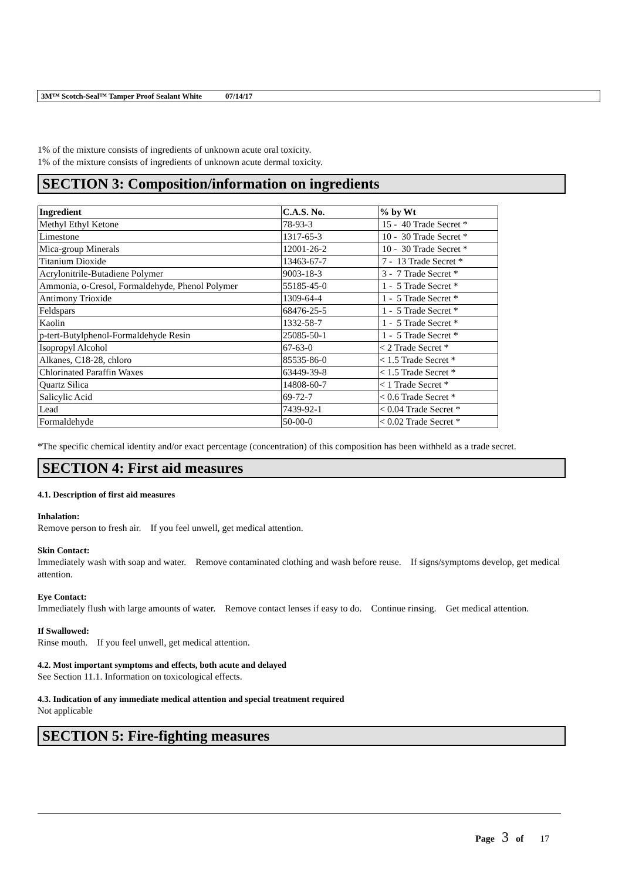3M™ Scotch-Seal™ Tamper Proof Sealant White 07/14/17
1% of the mixture consists of ingredients of unknown acute oral toxicity.
1% of the mixture consists of ingredients of unknown acute dermal toxicity.
SECTION 3: Composition/information on ingredients
| Ingredient | C.A.S. No. | % by Wt |
| --- | --- | --- |
| Methyl Ethyl Ketone | 78-93-3 | 15 - 40 Trade Secret * |
| Limestone | 1317-65-3 | 10 - 30 Trade Secret * |
| Mica-group Minerals | 12001-26-2 | 10 - 30 Trade Secret * |
| Titanium Dioxide | 13463-67-7 | 7 - 13 Trade Secret * |
| Acrylonitrile-Butadiene Polymer | 9003-18-3 | 3 - 7 Trade Secret * |
| Ammonia, o-Cresol, Formaldehyde, Phenol Polymer | 55185-45-0 | 1 - 5 Trade Secret * |
| Antimony Trioxide | 1309-64-4 | 1 - 5 Trade Secret * |
| Feldspars | 68476-25-5 | 1 - 5 Trade Secret * |
| Kaolin | 1332-58-7 | 1 - 5 Trade Secret * |
| p-tert-Butylphenol-Formaldehyde Resin | 25085-50-1 | 1 - 5 Trade Secret * |
| Isopropyl Alcohol | 67-63-0 | < 2 Trade Secret * |
| Alkanes, C18-28, chloro | 85535-86-0 | < 1.5 Trade Secret * |
| Chlorinated Paraffin Waxes | 63449-39-8 | < 1.5 Trade Secret * |
| Quartz Silica | 14808-60-7 | < 1 Trade Secret * |
| Salicylic Acid | 69-72-7 | < 0.6 Trade Secret * |
| Lead | 7439-92-1 | < 0.04 Trade Secret * |
| Formaldehyde | 50-00-0 | < 0.02 Trade Secret * |
*The specific chemical identity and/or exact percentage (concentration) of this composition has been withheld as a trade secret.
SECTION 4: First aid measures
4.1. Description of first aid measures
Inhalation:
Remove person to fresh air. If you feel unwell, get medical attention.
Skin Contact:
Immediately wash with soap and water. Remove contaminated clothing and wash before reuse. If signs/symptoms develop, get medical attention.
Eye Contact:
Immediately flush with large amounts of water. Remove contact lenses if easy to do. Continue rinsing. Get medical attention.
If Swallowed:
Rinse mouth. If you feel unwell, get medical attention.
4.2. Most important symptoms and effects, both acute and delayed
See Section 11.1. Information on toxicological effects.
4.3. Indication of any immediate medical attention and special treatment required
Not applicable
SECTION 5: Fire-fighting measures
Page 3 of 17